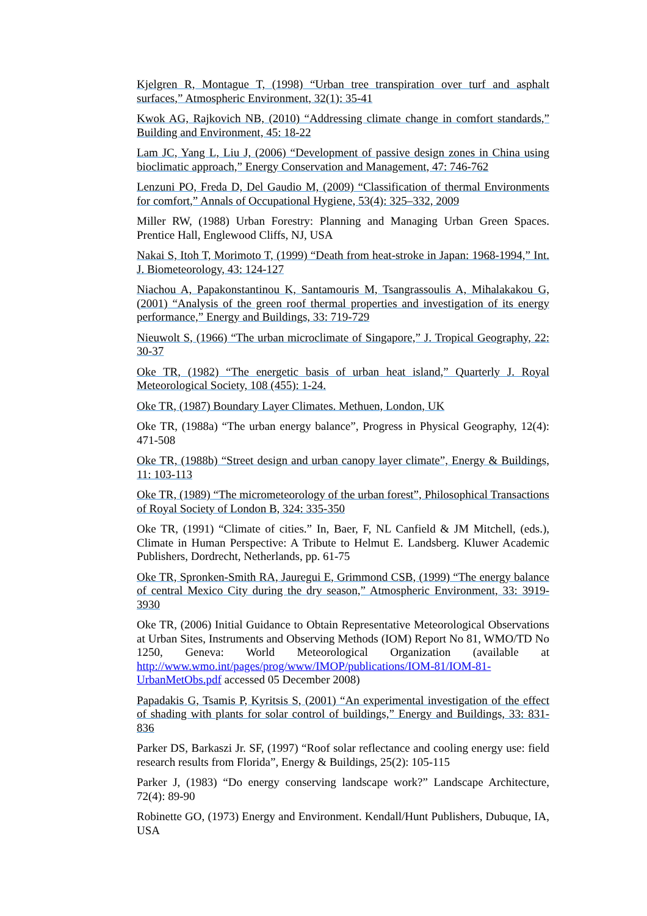Kjelgren R, Montague T, (1998) “Urban tree transpiration over turf and asphalt surfaces,” Atmospheric Environment, 32(1): 35-41
Kwok AG, Rajkovich NB, (2010) “Addressing climate change in comfort standards,” Building and Environment, 45: 18-22
Lam JC, Yang L, Liu J, (2006) “Development of passive design zones in China using bioclimatic approach,” Energy Conservation and Management, 47: 746-762
Lenzuni PO, Freda D, Del Gaudio M, (2009) “Classification of thermal Environments for comfort,” Annals of Occupational Hygiene, 53(4): 325–332, 2009
Miller RW, (1988) Urban Forestry: Planning and Managing Urban Green Spaces. Prentice Hall, Englewood Cliffs, NJ, USA
Nakai S, Itoh T, Morimoto T, (1999) “Death from heat-stroke in Japan: 1968-1994,” Int. J. Biometeorology, 43: 124-127
Niachou A, Papakonstantinou K, Santamouris M, Tsangrassoulis A, Mihalakakou G, (2001) “Analysis of the green roof thermal properties and investigation of its energy performance,” Energy and Buildings, 33: 719-729
Nieuwolt S, (1966) “The urban microclimate of Singapore,” J. Tropical Geography, 22: 30-37
Oke TR, (1982) “The energetic basis of urban heat island,” Quarterly J. Royal Meteorological Society, 108 (455): 1-24.
Oke TR, (1987) Boundary Layer Climates. Methuen, London, UK
Oke TR, (1988a) “The urban energy balance”, Progress in Physical Geography, 12(4): 471-508
Oke TR, (1988b) “Street design and urban canopy layer climate”, Energy & Buildings, 11: 103-113
Oke TR, (1989) “The micrometeorology of the urban forest”, Philosophical Transactions of Royal Society of London B, 324: 335-350
Oke TR, (1991) “Climate of cities.” In, Baer, F, NL Canfield & JM Mitchell, (eds.), Climate in Human Perspective: A Tribute to Helmut E. Landsberg. Kluwer Academic Publishers, Dordrecht, Netherlands, pp. 61-75
Oke TR, Spronken-Smith RA, Jauregui E, Grimmond CSB, (1999) “The energy balance of central Mexico City during the dry season,” Atmospheric Environment, 33: 3919-3930
Oke TR, (2006) Initial Guidance to Obtain Representative Meteorological Observations at Urban Sites, Instruments and Observing Methods (IOM) Report No 81, WMO/TD No 1250, Geneva: World Meteorological Organization (available at http://www.wmo.int/pages/prog/www/IMOP/publications/IOM-81/IOM-81-UrbanMetObs.pdf accessed 05 December 2008)
Papadakis G, Tsamis P, Kyritsis S, (2001) “An experimental investigation of the effect of shading with plants for solar control of buildings,” Energy and Buildings, 33: 831-836
Parker DS, Barkaszi Jr. SF, (1997) “Roof solar reflectance and cooling energy use: field research results from Florida”, Energy & Buildings, 25(2): 105-115
Parker J, (1983) “Do energy conserving landscape work?” Landscape Architecture, 72(4): 89-90
Robinette GO, (1973) Energy and Environment. Kendall/Hunt Publishers, Dubuque, IA, USA